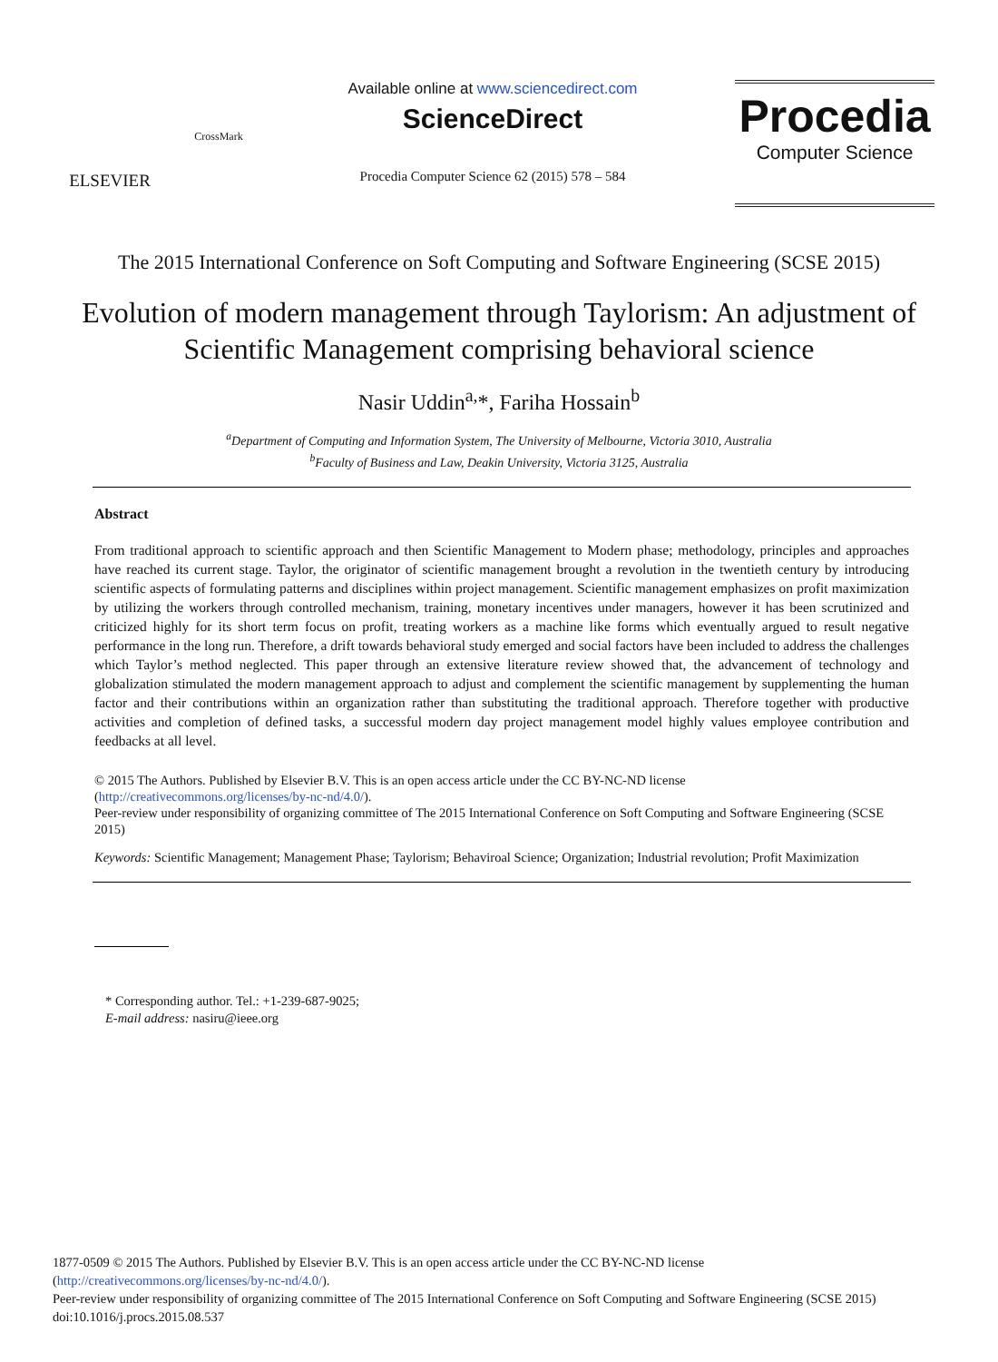ELSEVIER
CrossMark
Available online at www.sciencedirect.com
ScienceDirect
Procedia Computer Science 62 (2015) 578 – 584
Procedia
Computer Science
The 2015 International Conference on Soft Computing and Software Engineering (SCSE 2015)
Evolution of modern management through Taylorism: An adjustment of Scientific Management comprising behavioral science
Nasir Uddin<sup>a,</sup>*, Fariha Hossain<sup>b</sup>
<sup>a</sup> Department of Computing and Information System, The University of Melbourne, Victoria 3010, Australia
<sup>b</sup> Faculty of Business and Law, Deakin University, Victoria 3125, Australia
Abstract
From traditional approach to scientific approach and then Scientific Management to Modern phase; methodology, principles and approaches have reached its current stage. Taylor, the originator of scientific management brought a revolution in the twentieth century by introducing scientific aspects of formulating patterns and disciplines within project management. Scientific management emphasizes on profit maximization by utilizing the workers through controlled mechanism, training, monetary incentives under managers, however it has been scrutinized and criticized highly for its short term focus on profit, treating workers as a machine like forms which eventually argued to result negative performance in the long run. Therefore, a drift towards behavioral study emerged and social factors have been included to address the challenges which Taylor’s method neglected. This paper through an extensive literature review showed that, the advancement of technology and globalization stimulated the modern management approach to adjust and complement the scientific management by supplementing the human factor and their contributions within an organization rather than substituting the traditional approach. Therefore together with productive activities and completion of defined tasks, a successful modern day project management model highly values employee contribution and feedbacks at all level.
© 2015 The Authors. Published by Elsevier B.V. This is an open access article under the CC BY-NC-ND license
(http://creativecommons.org/licenses/by-nc-nd/4.0/).
Peer-review under responsibility of organizing committee of The 2015 International Conference on Soft Computing and Software Engineering (SCSE 2015)
Keywords: Scientific Management; Management Phase; Taylorism; Behaviroal Science; Organization; Industrial revolution; Profit Maximization
* Corresponding author. Tel.: +1-239-687-9025;
E-mail address: nasiru@ieee.org
1877-0509 © 2015 The Authors. Published by Elsevier B.V. This is an open access article under the CC BY-NC-ND license
(http://creativecommons.org/licenses/by-nc-nd/4.0/).
Peer-review under responsibility of organizing committee of The 2015 International Conference on Soft Computing and Software Engineering (SCSE 2015)
doi:10.1016/j.procs.2015.08.537